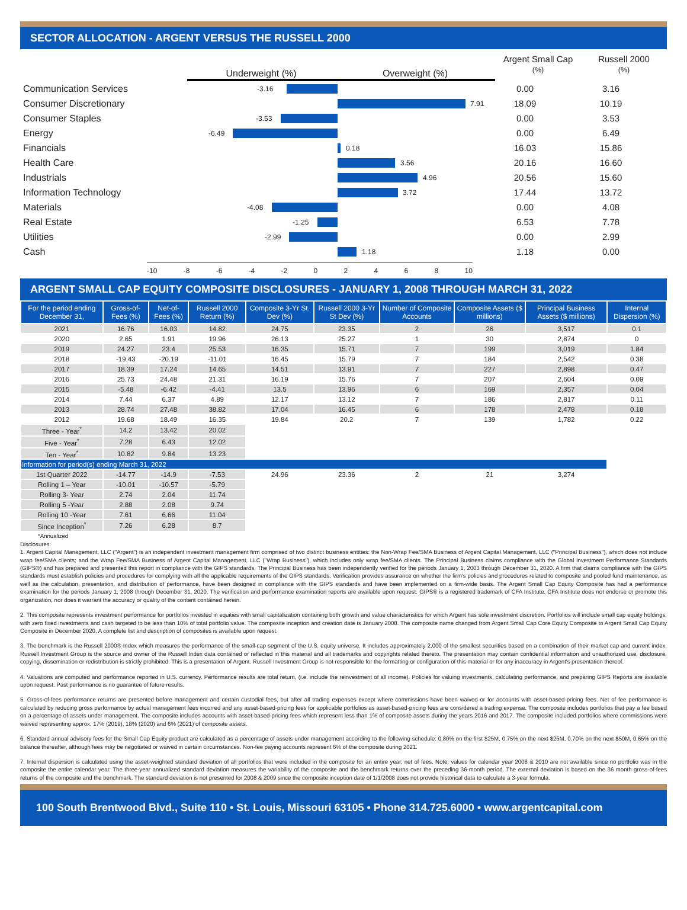SECTOR ALLOCATION - ARGENT VERSUS THE RUSSELL 2000
Underweight (%) Overweight (%)
Argent Small Cap
(%)
Russell 2000
(%)
Communication Services
-3.16
0.00 3.16
Consumer Discretionary
7.91
18.09 10.19
Consumer Staples
-3.53
0.00 3.53
Energy
-6.49
0.00 6.49
Financials
0.18
16.03 15.86
Health Care
3.56
20.16 16.60
Industrials
4.96
20.56 15.60
Information Technology
3.72
17.44 13.72
Materials
-4.08
0.00 4.08
Real Estate
-1.25
6.53 7.78
Utilities
-2.99
0.00 2.99
Cash
1.18
1.18 0.00
-10 -8 -6 -4 -2 0 2 4 6 8 10
ARGENT SMALL CAP EQUITY COMPOSITE DISCLOSURES - JANUARY 1, 2008 THROUGH MARCH 31, 2022
| For the period ending December 31, | Gross-of-Fees (%) | Net-of-Fees (%) | Russell 2000 Return (%) | Composite 3-Yr St. Dev (%) | Russell 2000 3-Yr St Dev (%) | Number of Composite Accounts | Composite Assets ($ millions) | Principal Business Assets ($ millions) | Internal Dispersion (%) |
| --- | --- | --- | --- | --- | --- | --- | --- | --- | --- |
| 2021 | 16.76 | 16.03 | 14.82 | 24.75 | 23.35 | 2 | 26 | 3,517 | 0.1 |
| 2020 | 2.65 | 1.91 | 19.96 | 26.13 | 25.27 | 1 | 30 | 2,874 | 0 |
| 2019 | 24.27 | 23.4 | 25.53 | 16.35 | 15.71 | 7 | 199 | 3,019 | 1.84 |
| 2018 | -19.43 | -20.19 | -11.01 | 16.45 | 15.79 | 7 | 184 | 2,542 | 0.38 |
| 2017 | 18.39 | 17.24 | 14.65 | 14.51 | 13.91 | 7 | 227 | 2,898 | 0.47 |
| 2016 | 25.73 | 24.48 | 21.31 | 16.19 | 15.76 | 7 | 207 | 2,604 | 0.09 |
| 2015 | -5.48 | -6.42 | -4.41 | 13.5 | 13.96 | 6 | 169 | 2,357 | 0.04 |
| 2014 | 7.44 | 6.37 | 4.89 | 12.17 | 13.12 | 7 | 186 | 2,817 | 0.11 |
| 2013 | 28.74 | 27.48 | 38.82 | 17.04 | 16.45 | 6 | 178 | 2,478 | 0.18 |
| 2012 | 19.68 | 18.49 | 16.35 | 19.84 | 20.2 | 7 | 139 | 1,782 | 0.22 |
| Three - Year<sup>*</sup> | 14.2 | 13.42 | 20.02 | | | | | | |
| Five - Year<sup>*</sup> | 7.28 | 6.43 | 12.02 | | | | | | |
| Ten - Year<sup>*</sup> | 10.82 | 9.84 | 13.23 | | | | | | |
| Information for period(s) ending March 31, 2022 | | | | | | | | | |
| 1st Quarter 2022 | -14.77 | -14.9 | -7.53 | 24.96 | 23.36 | 2 | 21 | 3,274 | |
| Rolling 1 – Year | -10.01 | -10.57 | -5.79 | | | | | | |
| Rolling 3- Year | 2.74 | 2.04 | 11.74 | | | | | | |
| Rolling 5 -Year | 2.88 | 2.08 | 9.74 | | | | | | |
| Rolling 10 -Year | 7.61 | 6.66 | 11.04 | | | | | | |
| Since Inception<sup>*</sup> | 7.26 | 6.28 | 8.7 | | | | | | |
*Annualized
Disclosures:
1. Argent Capital Management, LLC ("Argent") is an independent investment management firm comprised of two distinct business entities: the Non-Wrap Fee/SMA Business of Argent Capital Management, LLC ("Principal Business"), which does not include wrap fee/SMA clients; and the Wrap Fee/SMA Business of Argent Capital Management, LLC ("Wrap Business"), which includes only wrap fee/SMA clients. The Principal Business claims compliance with the Global investment Performance Standards (GIPS®) and has prepared and presented this report in compliance with the GIPS standards. The Principal Business has been independently verified for the periods January 1, 2003 through December 31, 2020. A firm that claims compliance with the GIPS standards must establish policies and procedures for complying with all the applicable requirements of the GIPS standards. Verification provides assurance on whether the firm's policies and procedures related to composite and pooled fund maintenance, as well as the calculation, presentation, and distribution of performance, have been designed in compliance with the GIPS standards and have been implemented on a firm-wide basis. The Argent Small Cap Equity Composite has had a performance examination for the periods January 1, 2008 through December 31, 2020. The verification and performance examination reports are available upon request. GIPS® is a registered trademark of CFA Institute. CFA Institute does not endorse or promote this organization, nor does it warrant the accuracy or quality of the content contained herein.
2. This composite represents investment performance for portfolios invested in equities with small capitalization containing both growth and value characteristics for which Argent has sole investment discretion. Portfolios will include small cap equity holdings, with zero fixed investments and cash targeted to be less than 10% of total portfolio value. The composite inception and creation date is January 2008. The composite name changed from Argent Small Cap Core Equity Composite to Argent Small Cap Equity Composite in December 2020. A complete list and description of composites is available upon request.
3. The benchmark is the Russell 2000® Index which measures the performance of the small-cap segment of the U.S. equity universe. It includes approximately 2,000 of the smallest securities based on a combination of their market cap and current index. Russell Investment Group is the source and owner of the Russell Index data contained or reflected in this material and all trademarks and copyrights related thereto. The presentation may contain confidential information and unauthorized use, disclosure, copying, dissemination or redistribution is strictly prohibited. This is a presentation of Argent. Russell Investment Group is not responsible for the formatting or configuration of this material or for any inaccuracy in Argent's presentation thereof.
4. Valuations are computed and performance reported in U.S. currency. Performance results are total return, (i.e. include the reinvestment of all income). Policies for valuing investments, calculating performance, and preparing GIPS Reports are available upon request. Past performance is no guarantee of future results.
5. Gross-of-fees performance returns are presented before management and certain custodial fees, but after all trading expenses except where commissions have been waived or for accounts with asset-based-pricing fees. Net of fee performance is calculated by reducing gross performance by actual management fees incurred and any asset-based-pricing fees for applicable portfolios as asset-based-pricing fees are considered a trading expense. The composite includes portfolios that pay a fee based on a percentage of assets under management. The composite includes accounts with asset-based-pricing fees which represent less than 1% of composite assets during the years 2016 and 2017. The composite included portfolios where commissions were waived representing approx. 17% (2019), 18% (2020) and 6% (2021) of composite assets.
6. Standard annual advisory fees for the Small Cap Equity product are calculated as a percentage of assets under management according to the following schedule: 0.80% on the first $25M, 0.75% on the next $25M, 0.70% on the next $50M, 0.65% on the balance thereafter, although fees may be negotiated or waived in certain circumstances. Non-fee paying accounts represent 6% of the composite during 2021.
7. Internal dispersion is calculated using the asset-weighted standard deviation of all portfolios that were included in the composite for an entire year, net of fees. Note: values for calendar year 2008 & 2010 are not available since no portfolio was in the composite the entire calendar year. The three-year annualized standard deviation measures the variability of the composite and the benchmark returns over the preceding 36-month period. The external deviation is based on the 36 month gross-of-fees returns of the composite and the benchmark. The standard deviation is not presented for 2008 & 2009 since the composite inception date of 1/1/2008 does not provide historical data to calculate a 3-year formula.
100 South Brentwood Blvd., Suite 110 • St. Louis, Missouri 63105 • Phone 314.725.6000 • www.argentcapital.com